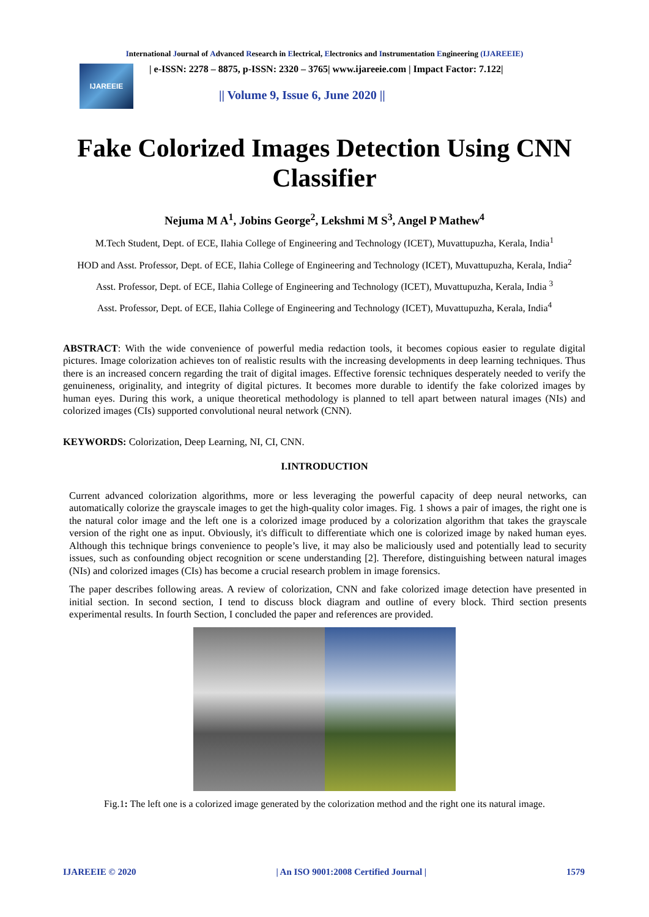International Journal of Advanced Research in Electrical, Electronics and Instrumentation Engineering (IJAREEIE)
IJAREEIE
| e-ISSN: 2278 – 8875, p-ISSN: 2320 – 3765| www.ijareeie.com | Impact Factor: 7.122|
|| Volume 9, Issue 6, June 2020 ||
Fake Colorized Images Detection Using CNN Classifier
Nejuma M A<sup>1</sup>, Jobins George<sup>2</sup>, Lekshmi M S<sup>3</sup>, Angel P Mathew<sup>4</sup>
M.Tech Student, Dept. of ECE, Ilahia College of Engineering and Technology (ICET), Muvattupuzha, Kerala, India<sup>1</sup>
HOD and Asst. Professor, Dept. of ECE, Ilahia College of Engineering and Technology (ICET), Muvattupuzha, Kerala, India<sup>2</sup>
Asst. Professor, Dept. of ECE, Ilahia College of Engineering and Technology (ICET), Muvattupuzha, Kerala, India <sup>3</sup>
Asst. Professor, Dept. of ECE, Ilahia College of Engineering and Technology (ICET), Muvattupuzha, Kerala, India<sup>4</sup>
ABSTRACT: With the wide convenience of powerful media redaction tools, it becomes copious easier to regulate digital pictures. Image colorization achieves ton of realistic results with the increasing developments in deep learning techniques. Thus there is an increased concern regarding the trait of digital images. Effective forensic techniques desperately needed to verify the genuineness, originality, and integrity of digital pictures. It becomes more durable to identify the fake colorized images by human eyes. During this work, a unique theoretical methodology is planned to tell apart between natural images (NIs) and colorized images (CIs) supported convolutional neural network (CNN).
KEYWORDS: Colorization, Deep Learning, NI, CI, CNN.
I.INTRODUCTION
Current advanced colorization algorithms, more or less leveraging the powerful capacity of deep neural networks, can automatically colorize the grayscale images to get the high-quality color images. Fig. 1 shows a pair of images, the right one is the natural color image and the left one is a colorized image produced by a colorization algorithm that takes the grayscale version of the right one as input. Obviously, it's difficult to differentiate which one is colorized image by naked human eyes. Although this technique brings convenience to people’s live, it may also be maliciously used and potentially lead to security issues, such as confounding object recognition or scene understanding [2]. Therefore, distinguishing between natural images (NIs) and colorized images (CIs) has become a crucial research problem in image forensics.
The paper describes following areas. A review of colorization, CNN and fake colorized image detection have presented in initial section. In second section, I tend to discuss block diagram and outline of every block. Third section presents experimental results. In fourth Section, I concluded the paper and references are provided.
Fig.1: The left one is a colorized image generated by the colorization method and the right one its natural image.
IJAREEIE © 2020 | An ISO 9001:2008 Certified Journal | 1579